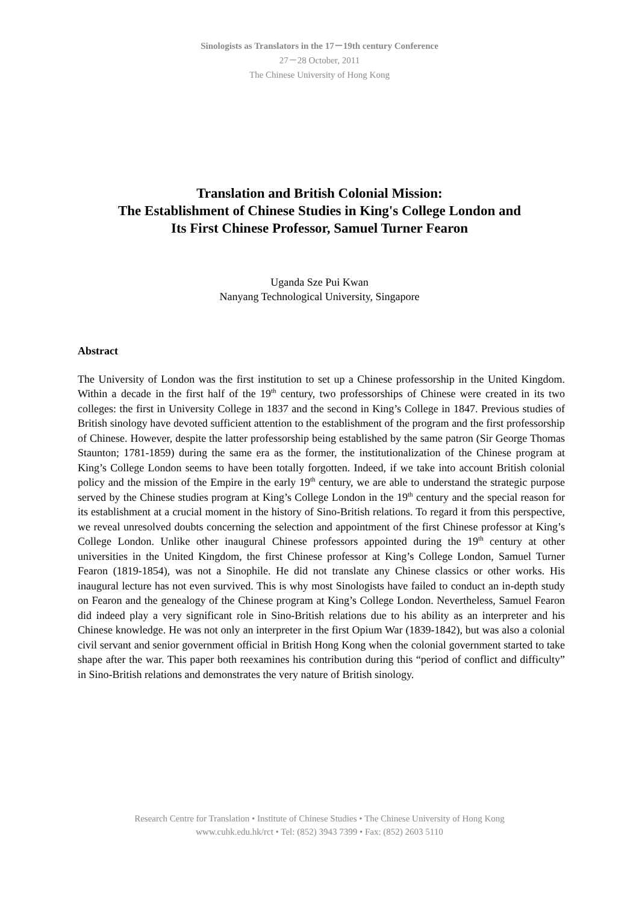Sinologists as Translators in the 17－19th century Conference
27－28 October, 2011
The Chinese University of Hong Kong
Translation and British Colonial Mission:
The Establishment of Chinese Studies in King's College London and
Its First Chinese Professor, Samuel Turner Fearon
Uganda Sze Pui Kwan
Nanyang Technological University, Singapore
Abstract
The University of London was the first institution to set up a Chinese professorship in the United Kingdom. Within a decade in the first half of the 19<sup>th</sup> century, two professorships of Chinese were created in its two colleges: the first in University College in 1837 and the second in King’s College in 1847. Previous studies of British sinology have devoted sufficient attention to the establishment of the program and the first professorship of Chinese. However, despite the latter professorship being established by the same patron (Sir George Thomas Staunton; 1781-1859) during the same era as the former, the institutionalization of the Chinese program at King’s College London seems to have been totally forgotten. Indeed, if we take into account British colonial policy and the mission of the Empire in the early 19<sup>th</sup> century, we are able to understand the strategic purpose served by the Chinese studies program at King’s College London in the 19<sup>th</sup> century and the special reason for its establishment at a crucial moment in the history of Sino-British relations. To regard it from this perspective, we reveal unresolved doubts concerning the selection and appointment of the first Chinese professor at King’s College London. Unlike other inaugural Chinese professors appointed during the 19<sup>th</sup> century at other universities in the United Kingdom, the first Chinese professor at King’s College London, Samuel Turner Fearon (1819-1854), was not a Sinophile. He did not translate any Chinese classics or other works. His inaugural lecture has not even survived. This is why most Sinologists have failed to conduct an in-depth study on Fearon and the genealogy of the Chinese program at King’s College London. Nevertheless, Samuel Fearon did indeed play a very significant role in Sino-British relations due to his ability as an interpreter and his Chinese knowledge. He was not only an interpreter in the first Opium War (1839-1842), but was also a colonial civil servant and senior government official in British Hong Kong when the colonial government started to take shape after the war. This paper both reexamines his contribution during this “period of conflict and difficulty” in Sino-British relations and demonstrates the very nature of British sinology.
Research Centre for Translation • Institute of Chinese Studies • The Chinese University of Hong Kong
www.cuhk.edu.hk/rct • Tel: (852) 3943 7399 • Fax: (852) 2603 5110